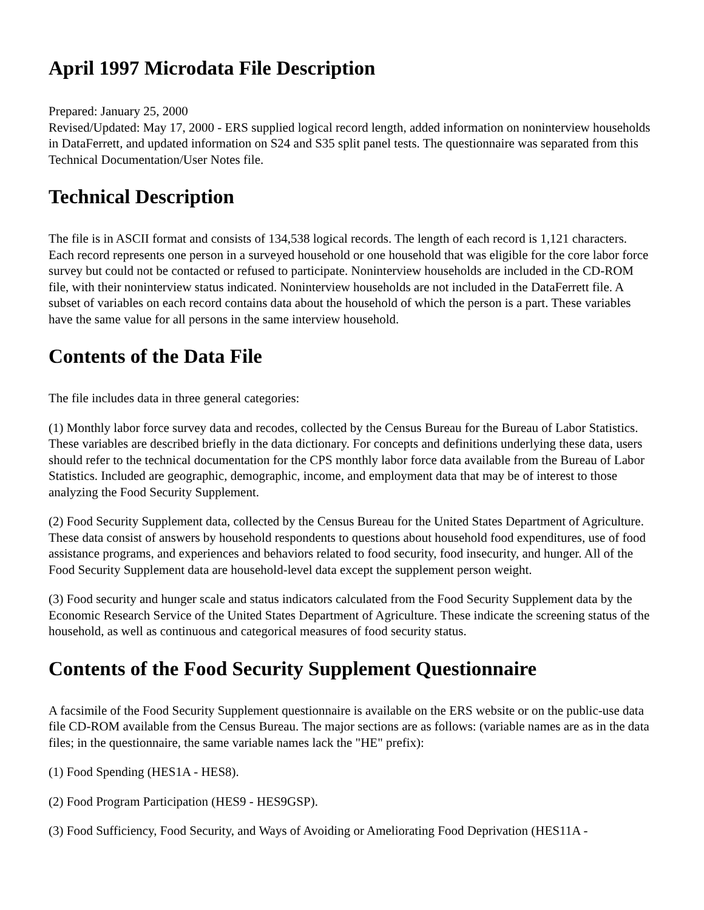April 1997 Microdata File Description
Prepared: January 25, 2000
Revised/Updated: May 17, 2000 - ERS supplied logical record length, added information on noninterview households in DataFerrett, and updated information on S24 and S35 split panel tests. The questionnaire was separated from this Technical Documentation/User Notes file.
Technical Description
The file is in ASCII format and consists of 134,538 logical records. The length of each record is 1,121 characters. Each record represents one person in a surveyed household or one household that was eligible for the core labor force survey but could not be contacted or refused to participate. Noninterview households are included in the CD-ROM file, with their noninterview status indicated. Noninterview households are not included in the DataFerrett file. A subset of variables on each record contains data about the household of which the person is a part. These variables have the same value for all persons in the same interview household.
Contents of the Data File
The file includes data in three general categories:
(1) Monthly labor force survey data and recodes, collected by the Census Bureau for the Bureau of Labor Statistics. These variables are described briefly in the data dictionary. For concepts and definitions underlying these data, users should refer to the technical documentation for the CPS monthly labor force data available from the Bureau of Labor Statistics. Included are geographic, demographic, income, and employment data that may be of interest to those analyzing the Food Security Supplement.
(2) Food Security Supplement data, collected by the Census Bureau for the United States Department of Agriculture. These data consist of answers by household respondents to questions about household food expenditures, use of food assistance programs, and experiences and behaviors related to food security, food insecurity, and hunger. All of the Food Security Supplement data are household-level data except the supplement person weight.
(3) Food security and hunger scale and status indicators calculated from the Food Security Supplement data by the Economic Research Service of the United States Department of Agriculture. These indicate the screening status of the household, as well as continuous and categorical measures of food security status.
Contents of the Food Security Supplement Questionnaire
A facsimile of the Food Security Supplement questionnaire is available on the ERS website or on the public-use data file CD-ROM available from the Census Bureau. The major sections are as follows: (variable names are as in the data files; in the questionnaire, the same variable names lack the "HE" prefix):
(1) Food Spending (HES1A - HES8).
(2) Food Program Participation (HES9 - HES9GSP).
(3) Food Sufficiency, Food Security, and Ways of Avoiding or Ameliorating Food Deprivation (HES11A -